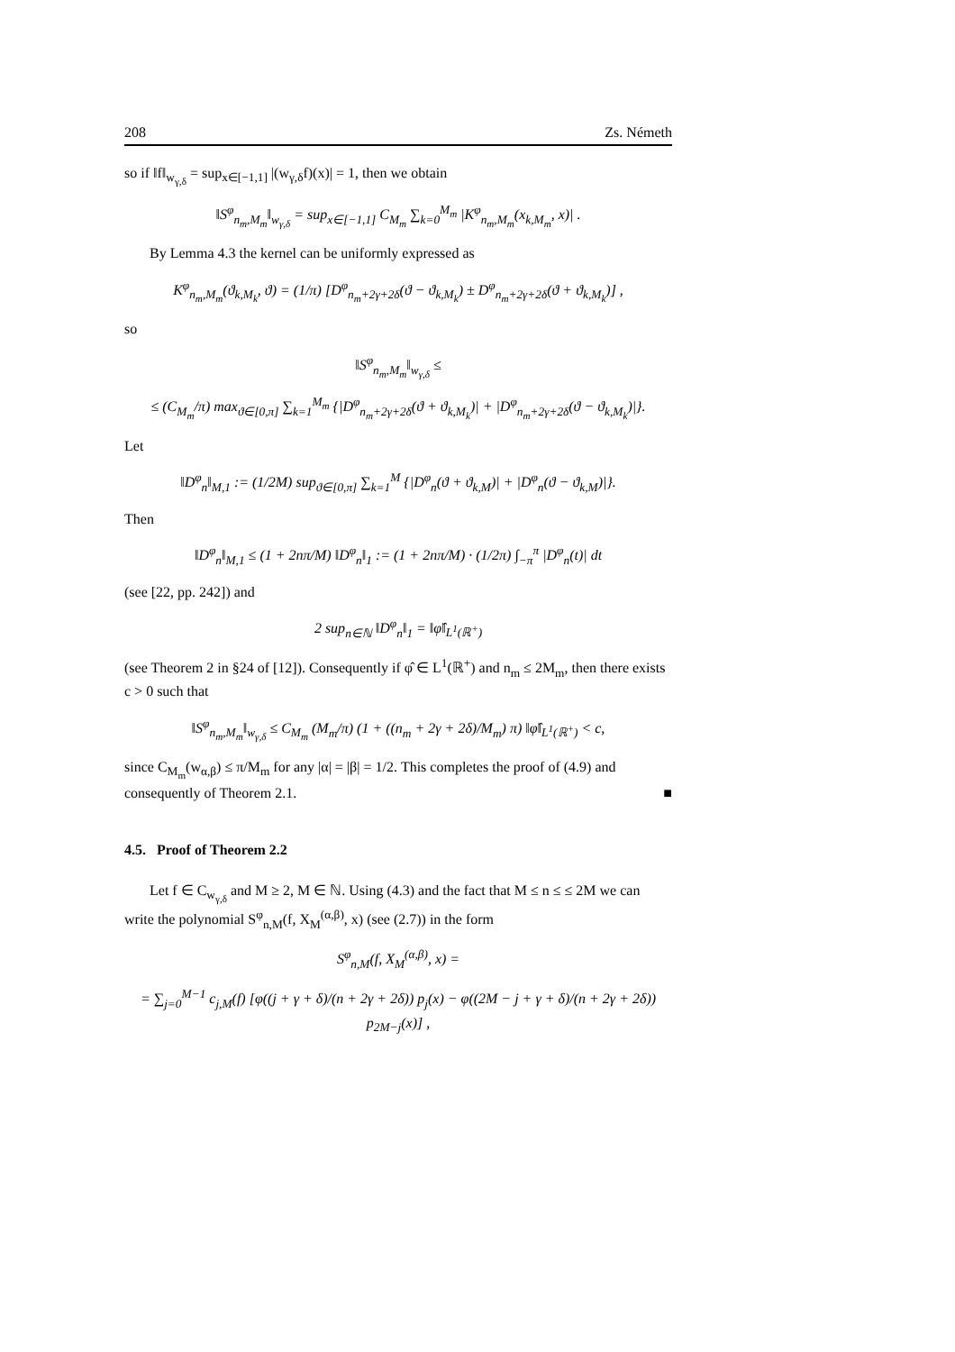208 Zs. Németh
so if ‖f‖<sub>w<sub>γ,δ</sub></sub> = sup<sub>x∈[−1,1]</sub> |(w<sub>γ,δ</sub>f)(x)| = 1, then we obtain
‖S<sup>φ</sup><sub>n<sub>m</sub>,M<sub>m</sub></sub>‖<sub>w<sub>γ,δ</sub></sub> = sup<sub>x∈[−1,1]</sub> C<sub>M<sub>m</sub></sub> ∑<sub>k=0</sub><sup>M<sub>m</sub></sup> |K<sup>φ</sup><sub>n<sub>m</sub>,M<sub>m</sub></sub>(x<sub>k,M<sub>m</sub></sub>, x)| .
By Lemma 4.3 the kernel can be uniformly expressed as
K<sup>φ</sup><sub>n<sub>m</sub>,M<sub>m</sub></sub>(ϑ<sub>k,M<sub>k</sub></sub>, ϑ) = (1/π) [D<sup>φ</sup><sub>n<sub>m</sub>+2γ+2δ</sub>(ϑ − ϑ<sub>k,M<sub>k</sub></sub>) ± D<sup>φ</sup><sub>n<sub>m</sub>+2γ+2δ</sub>(ϑ + ϑ<sub>k,M<sub>k</sub></sub>)] ,
so
‖S<sup>φ</sup><sub>n<sub>m</sub>,M<sub>m</sub></sub>‖<sub>w<sub>γ,δ</sub></sub> ≤
≤ (C<sub>M<sub>m</sub></sub>/π) max<sub>ϑ∈[0,π]</sub> ∑<sub>k=1</sub><sup>M<sub>m</sub></sup> {|D<sup>φ</sup><sub>n<sub>m</sub>+2γ+2δ</sub>(ϑ + ϑ<sub>k,M<sub>k</sub></sub>)| + |D<sup>φ</sup><sub>n<sub>m</sub>+2γ+2δ</sub>(ϑ − ϑ<sub>k,M<sub>k</sub></sub>)|}.
Let
‖D<sup>φ</sup><sub>n</sub>‖<sub>M,1</sub> := (1/2M) sup<sub>ϑ∈[0,π]</sub> ∑<sub>k=1</sub><sup>M</sup> {|D<sup>φ</sup><sub>n</sub>(ϑ + ϑ<sub>k,M</sub>)| + |D<sup>φ</sup><sub>n</sub>(ϑ − ϑ<sub>k,M</sub>)|}.
Then
‖D<sup>φ</sup><sub>n</sub>‖<sub>M,1</sub> ≤ (1 + 2nπ/M) ‖D<sup>φ</sup><sub>n</sub>‖<sub>1</sub> := (1 + 2nπ/M) · (1/2π) ∫<sub>−π</sub><sup>π</sup> |D<sup>φ</sup><sub>n</sub>(t)| dt
(see [22, pp. 242]) and
2 sup<sub>n∈ℕ</sub> ‖D<sup>φ</sup><sub>n</sub>‖<sub>1</sub> = ‖φ̂‖<sub>L<sup>1</sup>(ℝ<sup>+</sup>)</sub>
(see Theorem 2 in §24 of [12]). Consequently if φ̂ ∈ L<sup>1</sup>(ℝ<sup>+</sup>) and n<sub>m</sub> ≤ 2M<sub>m</sub>, then there exists c > 0 such that
‖S<sup>φ</sup><sub>n<sub>m</sub>,M<sub>m</sub></sub>‖<sub>w<sub>γ,δ</sub></sub> ≤ C<sub>M<sub>m</sub></sub> (M<sub>m</sub>/π) (1 + ((n<sub>m</sub> + 2γ + 2δ)/M<sub>m</sub>) π) ‖φ̂‖<sub>L<sup>1</sup>(ℝ<sup>+</sup>)</sub> < c,
since C<sub>M<sub>m</sub></sub>(w<sub>α,β</sub>) ≤ π/M<sub>m</sub> for any |α| = |β| = 1/2. This completes the proof of (4.9) and consequently of Theorem 2.1. ■
4.5. Proof of Theorem 2.2
Let f ∈ C<sub>w<sub>γ,δ</sub></sub> and M ≥ 2, M ∈ ℕ. Using (4.3) and the fact that M ≤ n ≤ ≤ 2M we can write the polynomial S<sup>φ</sup><sub>n,M</sub>(f, X<sub>M</sub><sup>(α,β)</sup>, x) (see (2.7)) in the form
S<sup>φ</sup><sub>n,M</sub>(f, X<sub>M</sub><sup>(α,β)</sup>, x) =
= ∑<sub>j=0</sub><sup>M−1</sup> c<sub>j,M</sub>(f) [φ((j + γ + δ)/(n + 2γ + 2δ)) p<sub>j</sub>(x) − φ((2M − j + γ + δ)/(n + 2γ + 2δ)) p<sub>2M−j</sub>(x)] ,